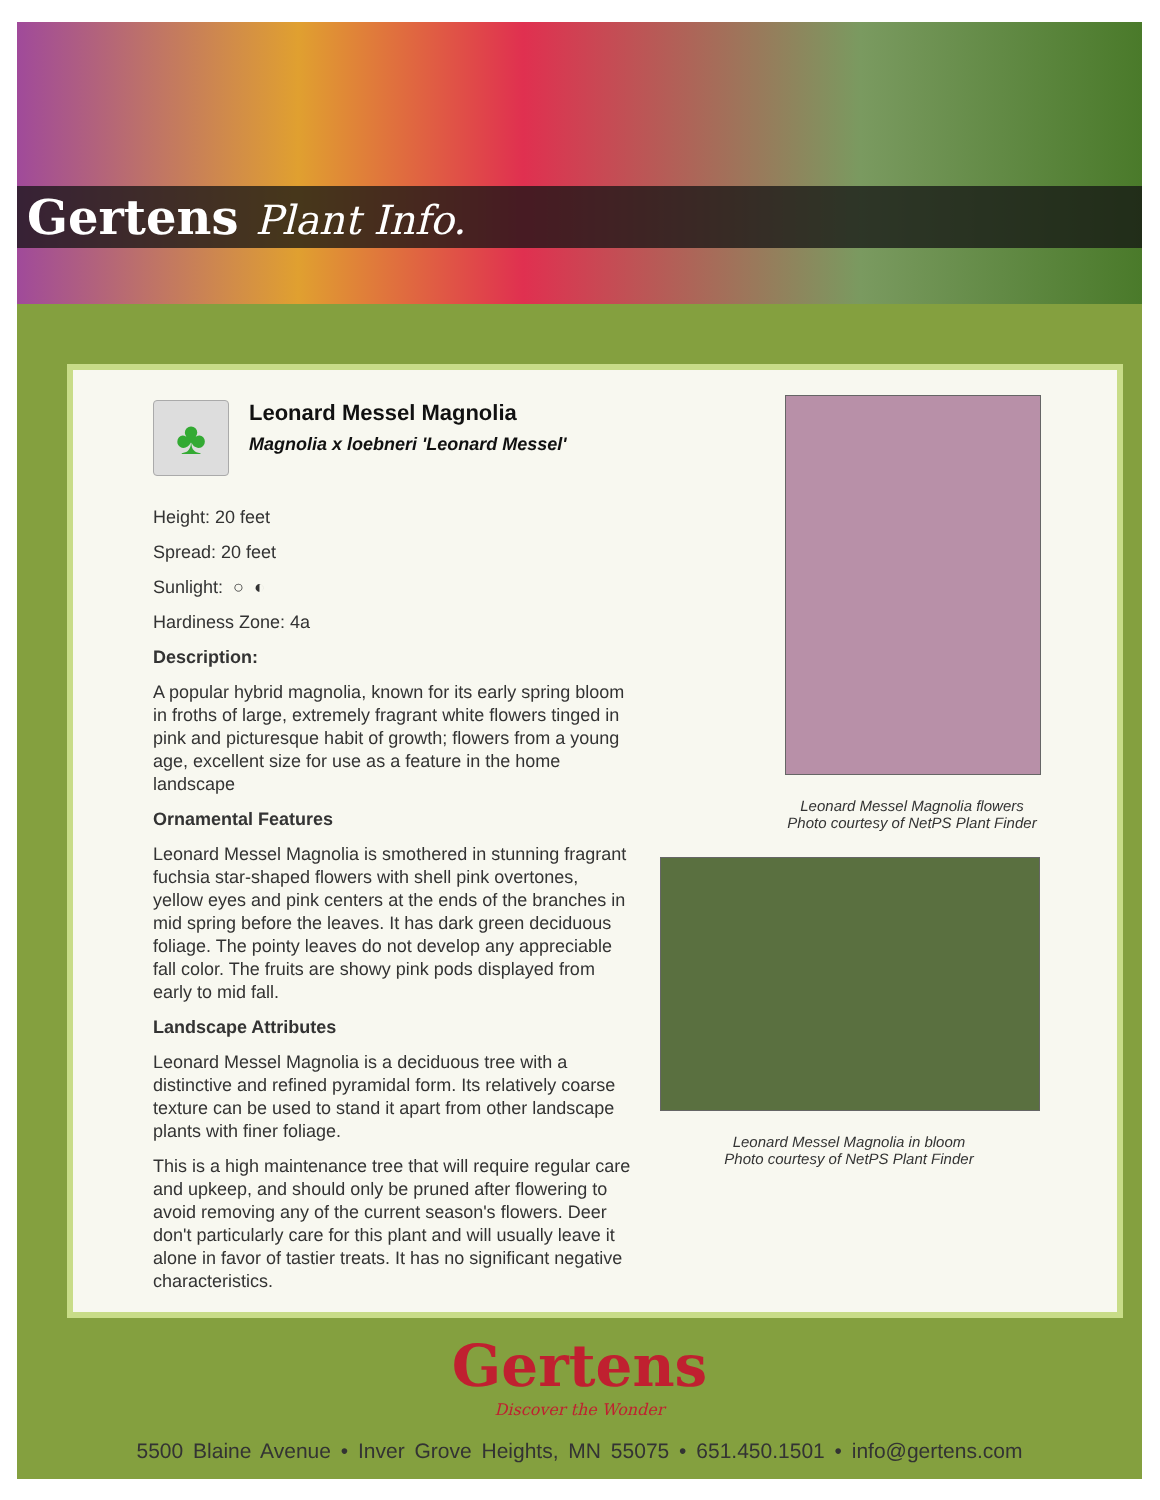Gertens Plant Info.
♣
Leonard Messel Magnolia
Magnolia x loebneri 'Leonard Messel'
Height: 20 feet
Spread: 20 feet
Sunlight: ○ ◐
Hardiness Zone: 4a
Description:
A popular hybrid magnolia, known for its early spring bloom in froths of large, extremely fragrant white flowers tinged in pink and picturesque habit of growth; flowers from a young age, excellent size for use as a feature in the home landscape
Ornamental Features
Leonard Messel Magnolia is smothered in stunning fragrant fuchsia star-shaped flowers with shell pink overtones, yellow eyes and pink centers at the ends of the branches in mid spring before the leaves. It has dark green deciduous foliage. The pointy leaves do not develop any appreciable fall color. The fruits are showy pink pods displayed from early to mid fall.
Landscape Attributes
Leonard Messel Magnolia is a deciduous tree with a distinctive and refined pyramidal form. Its relatively coarse texture can be used to stand it apart from other landscape plants with finer foliage.
This is a high maintenance tree that will require regular care and upkeep, and should only be pruned after flowering to avoid removing any of the current season's flowers. Deer don't particularly care for this plant and will usually leave it alone in favor of tastier treats. It has no significant negative characteristics.
Leonard Messel Magnolia flowers
Photo courtesy of NetPS Plant Finder
Leonard Messel Magnolia in bloom
Photo courtesy of NetPS Plant Finder
Gertens
Discover the Wonder
5500 Blaine Avenue • Inver Grove Heights, MN 55075 • 651.450.1501 • info@gertens.com